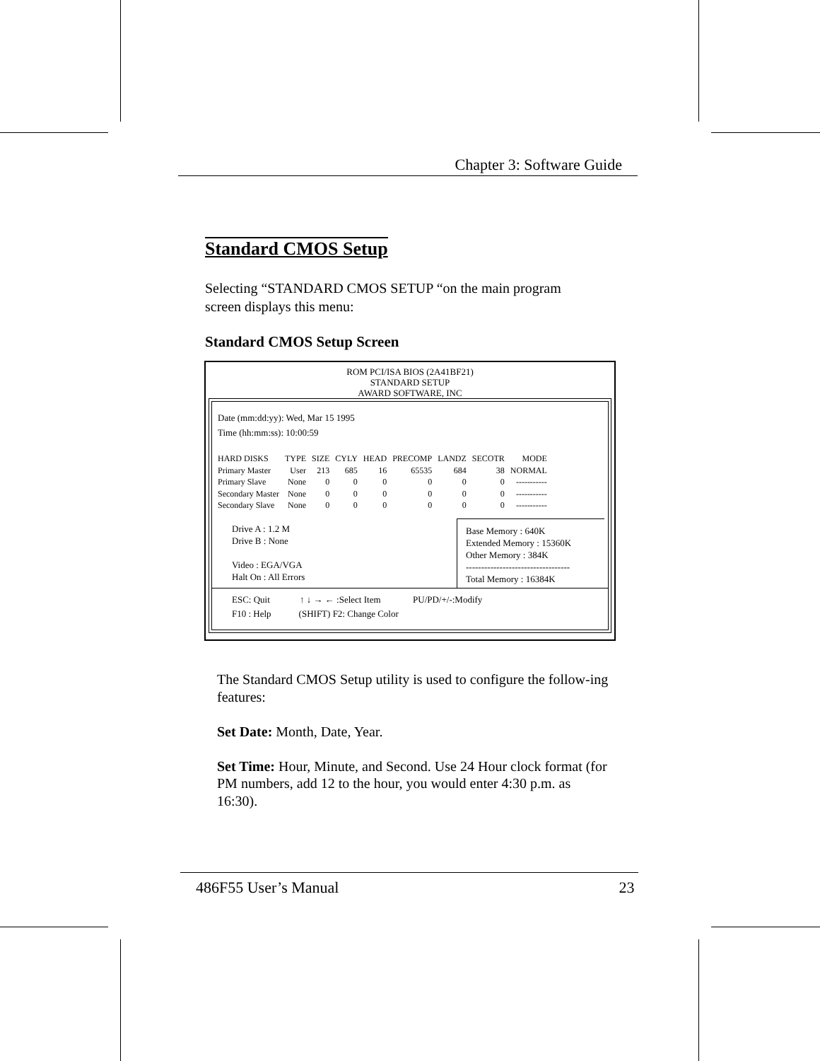Chapter 3: Software Guide
Standard CMOS Setup
Selecting “STANDARD CMOS SETUP “on the main program
screen displays this menu:
Standard CMOS Setup Screen
ROM PCI/ISA BIOS (2A41BF21)
STANDARD SETUP
AWARD SOFTWARE, INC
Date (mm:dd:yy): Wed, Mar 15 1995
Time (hh:mm:ss): 10:00:59
| HARD DISKS | TYPE | SIZE | CYLY | HEAD | PRECOMP | LANDZ | SECOTR | MODE |
| Primary Master | User | 213 | 685 | 16 | 65535 | 684 | 38 | NORMAL |
| Primary Slave | None | 0 | 0 | 0 | 0 | 0 | 0 | ----------- |
| Secondary Master | None | 0 | 0 | 0 | 0 | 0 | 0 | ----------- |
| Secondary Slave | None | 0 | 0 | 0 | 0 | 0 | 0 | ----------- |
Drive A : 1.2 M
Drive B : None
Video : EGA/VGA
Halt On : All Errors
Base Memory : 640K
Extended Memory : 15360K
Other Memory : 384K
----------------------------------
Total Memory : 16384K
ESC: Quit ↑ ↓ → ← :Select Item PU/PD/+/-:Modify
F10 : Help (SHIFT) F2: Change Color
The Standard CMOS Setup utility is used to configure the follow-ing features:
Set Date: Month, Date, Year.
Set Time: Hour, Minute, and Second. Use 24 Hour clock format (for PM numbers, add 12 to the hour, you would enter 4:30 p.m. as 16:30).
486F55 User’s Manual 23